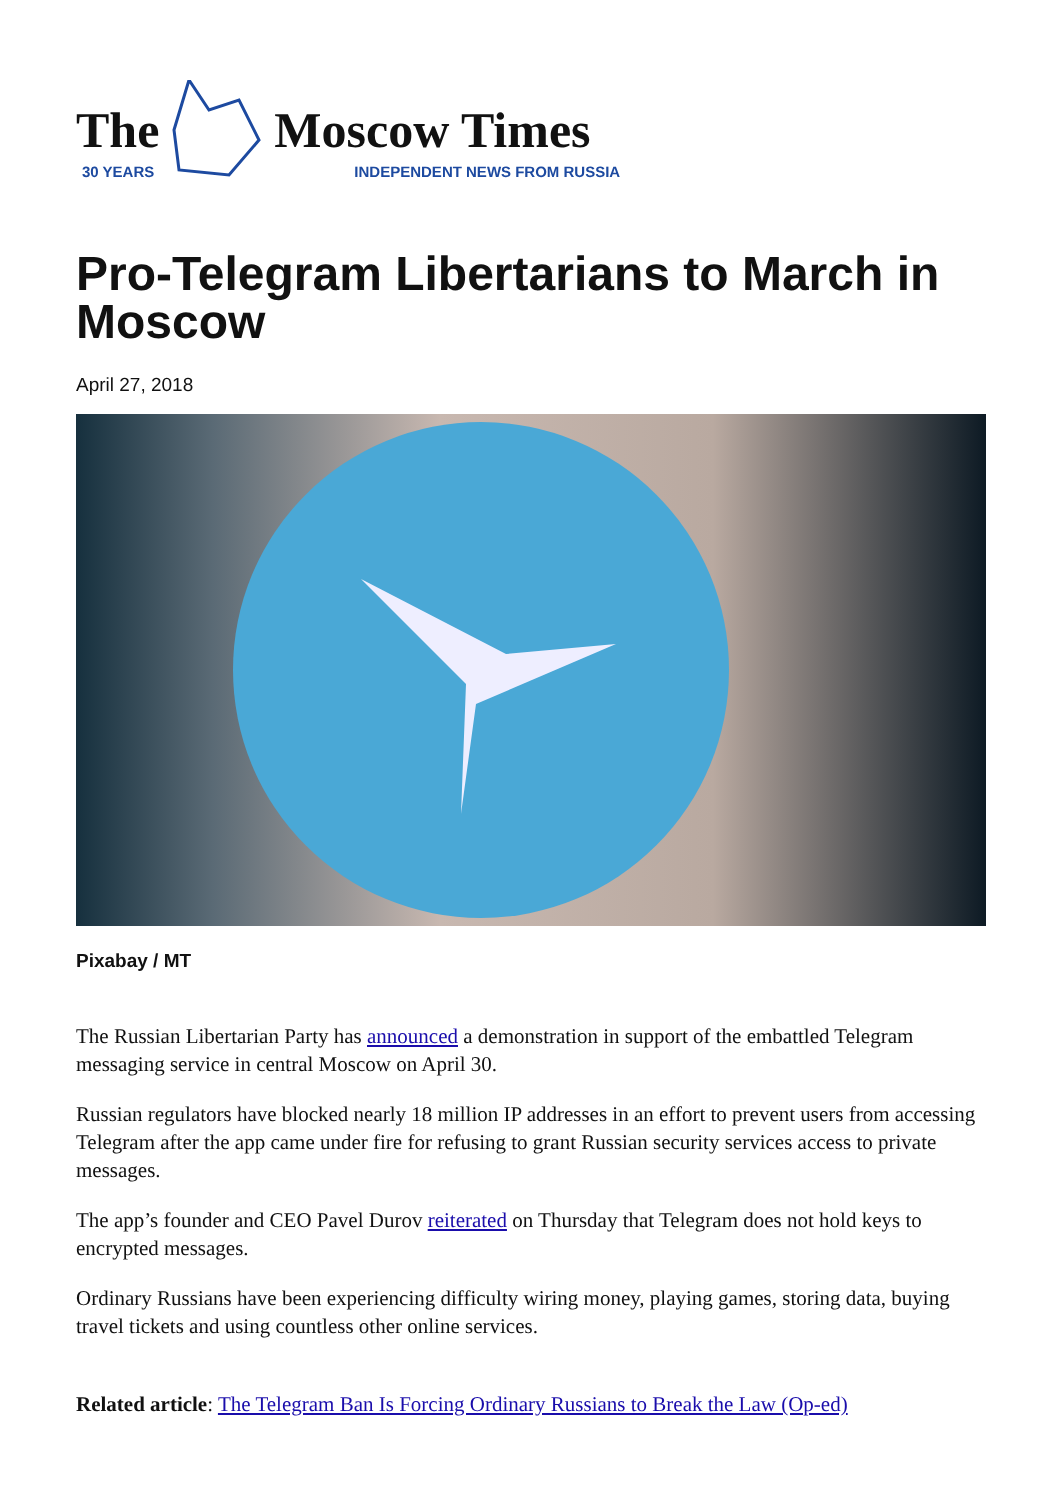The
30 YEARS
Moscow Times
INDEPENDENT NEWS FROM RUSSIA
Pro-Telegram Libertarians to March in Moscow
April 27, 2018
Pixabay / MT
The Russian Libertarian Party has announced a demonstration in support of the embattled Telegram messaging service in central Moscow on April 30.
Russian regulators have blocked nearly 18 million IP addresses in an effort to prevent users from accessing Telegram after the app came under fire for refusing to grant Russian security services access to private messages.
The app’s founder and CEO Pavel Durov reiterated on Thursday that Telegram does not hold keys to encrypted messages.
Ordinary Russians have been experiencing difficulty wiring money, playing games, storing data, buying travel tickets and using countless other online services.
Related article: The Telegram Ban Is Forcing Ordinary Russians to Break the Law (Op-ed)